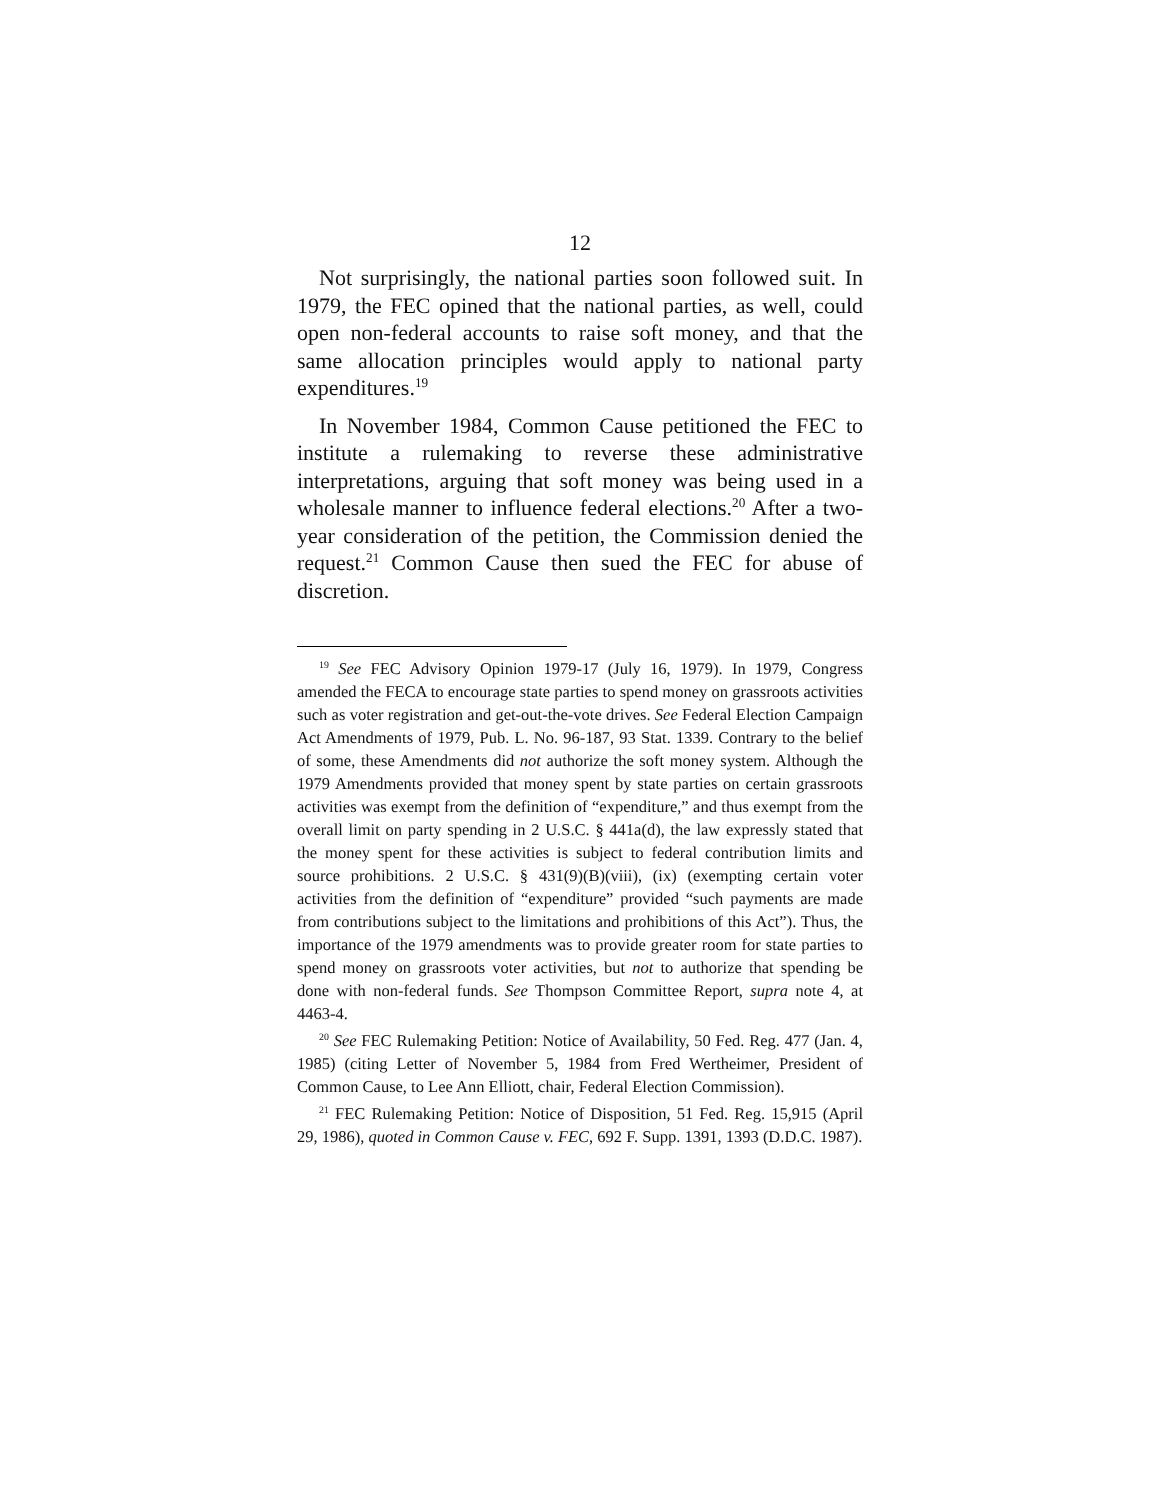12
Not surprisingly, the national parties soon followed suit. In 1979, the FEC opined that the national parties, as well, could open non-federal accounts to raise soft money, and that the same allocation principles would apply to national party expenditures.<sup>19</sup>
In November 1984, Common Cause petitioned the FEC to institute a rulemaking to reverse these administrative interpretations, arguing that soft money was being used in a wholesale manner to influence federal elections.<sup>20</sup> After a two-year consideration of the petition, the Commission denied the request.<sup>21</sup> Common Cause then sued the FEC for abuse of discretion.
<sup>19</sup> See FEC Advisory Opinion 1979-17 (July 16, 1979). In 1979, Congress amended the FECA to encourage state parties to spend money on grassroots activities such as voter registration and get-out-the-vote drives. See Federal Election Campaign Act Amendments of 1979, Pub. L. No. 96-187, 93 Stat. 1339. Contrary to the belief of some, these Amendments did not authorize the soft money system. Although the 1979 Amendments provided that money spent by state parties on certain grassroots activities was exempt from the definition of “expenditure,” and thus exempt from the overall limit on party spending in 2 U.S.C. § 441a(d), the law expressly stated that the money spent for these activities is subject to federal contribution limits and source prohibitions. 2 U.S.C. § 431(9)(B)(viii), (ix) (exempting certain voter activities from the definition of “expenditure” provided “such payments are made from contributions subject to the limitations and prohibitions of this Act”). Thus, the importance of the 1979 amendments was to provide greater room for state parties to spend money on grassroots voter activities, but not to authorize that spending be done with non-federal funds. See Thompson Committee Report, supra note 4, at 4463-4.
<sup>20</sup> See FEC Rulemaking Petition: Notice of Availability, 50 Fed. Reg. 477 (Jan. 4, 1985) (citing Letter of November 5, 1984 from Fred Wertheimer, President of Common Cause, to Lee Ann Elliott, chair, Federal Election Commission).
<sup>21</sup> FEC Rulemaking Petition: Notice of Disposition, 51 Fed. Reg. 15,915 (April 29, 1986), quoted in Common Cause v. FEC, 692 F. Supp. 1391, 1393 (D.D.C. 1987).